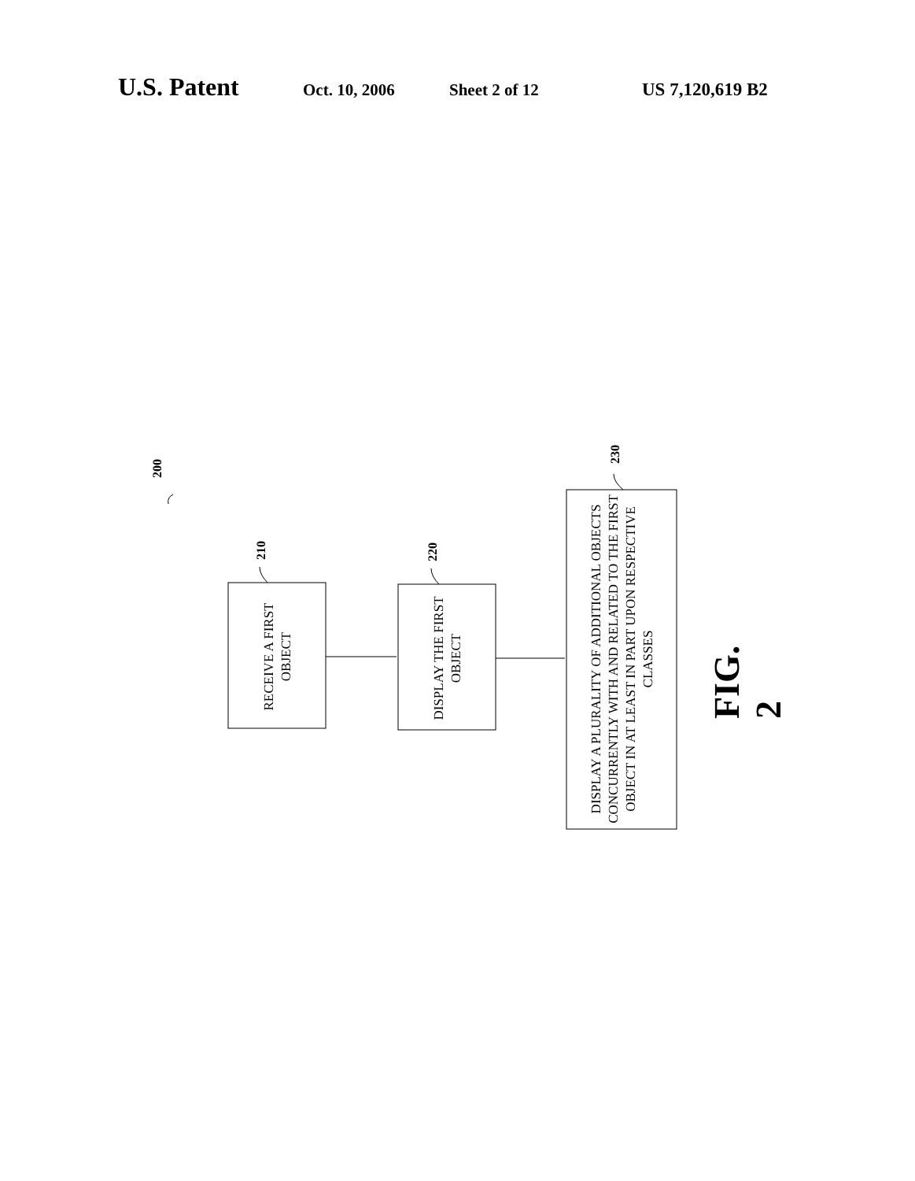U.S. Patent Oct. 10, 2006 Sheet 2 of 12 US 7,120,619 B2
210 220
230
200
RECEIVE A FIRST OBJECT
DISPLAY THE FIRST OBJECT
DISPLAY A PLURALITY OF ADDITIONAL OBJECTS CONCURRENTLY WITH AND RELATED TO THE FIRST OBJECT IN AT LEAST IN PART UPON RESPECTIVE CLASSES
FIG. 2